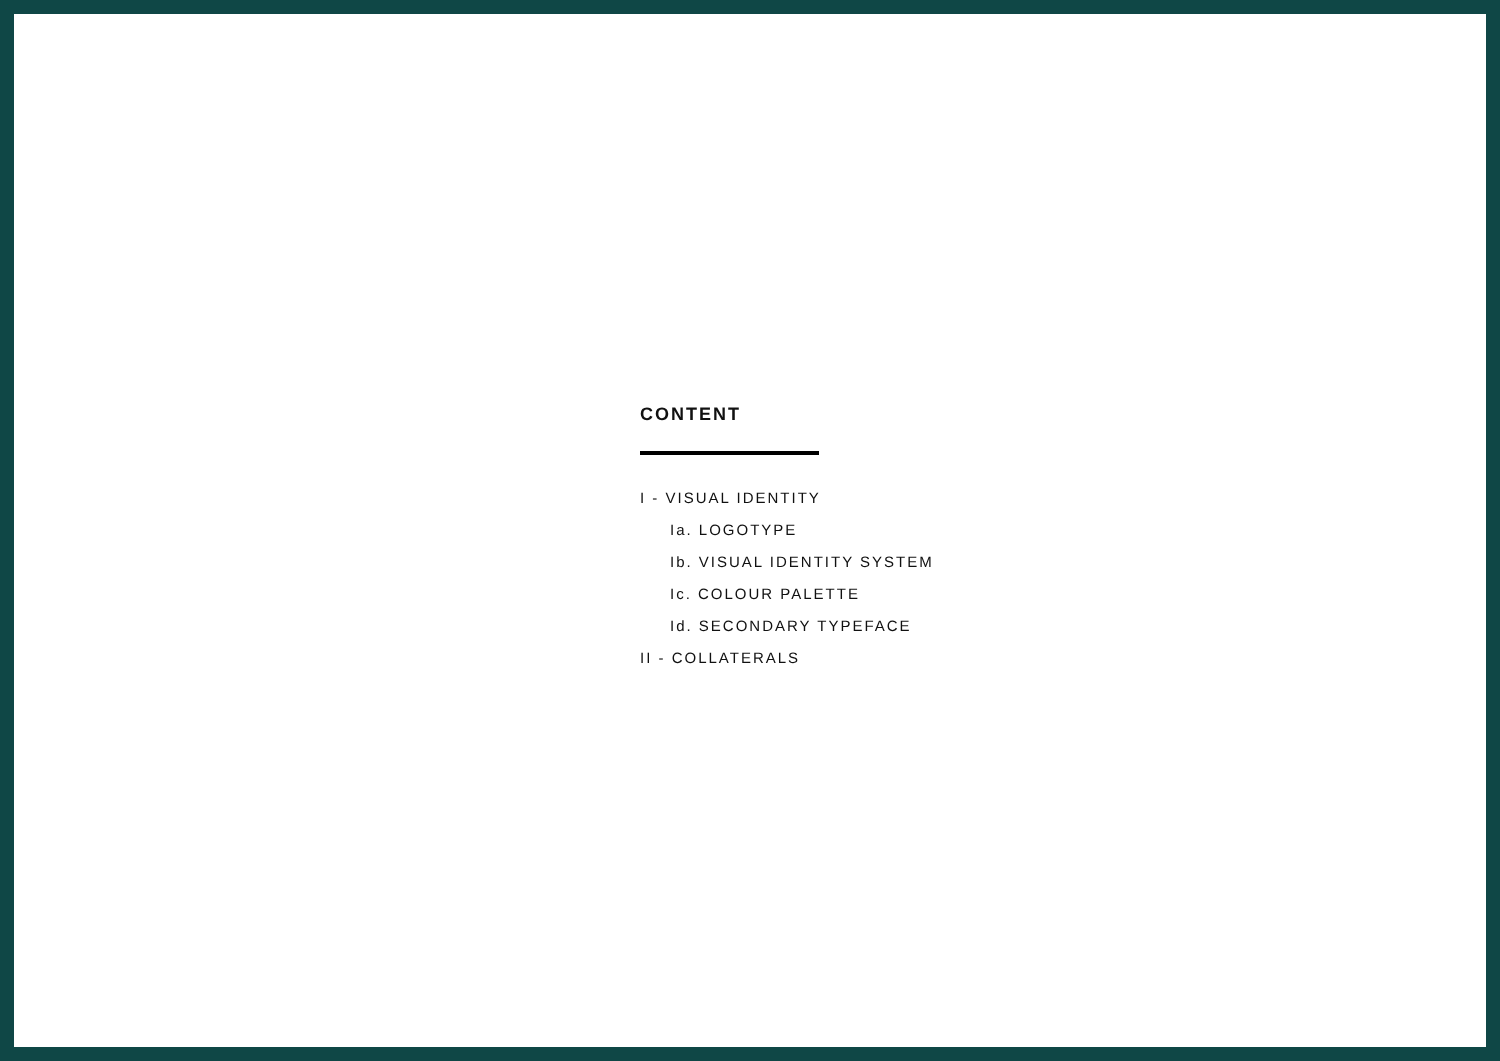CONTENT
I - VISUAL IDENTITY
Ia. LOGOTYPE
Ib. VISUAL IDENTITY SYSTEM
Ic. COLOUR PALETTE
Id. SECONDARY TYPEFACE
II - COLLATERALS